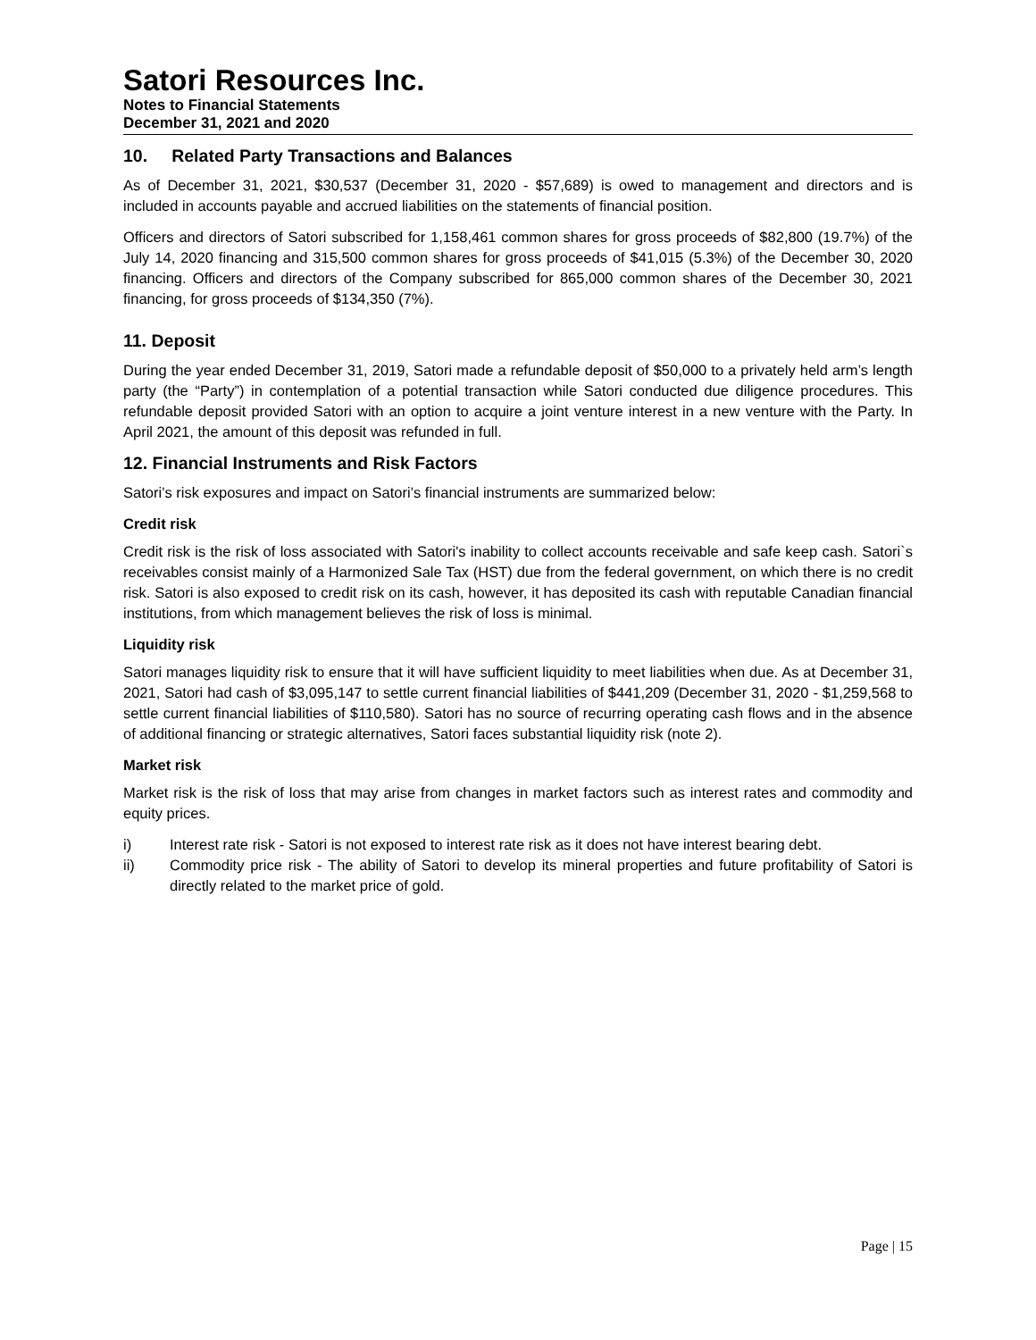Satori Resources Inc.
Notes to Financial Statements
December 31, 2021 and 2020
10. Related Party Transactions and Balances
As of December 31, 2021, $30,537 (December 31, 2020 - $57,689) is owed to management and directors and is included in accounts payable and accrued liabilities on the statements of financial position.
Officers and directors of Satori subscribed for 1,158,461 common shares for gross proceeds of $82,800 (19.7%) of the July 14, 2020 financing and 315,500 common shares for gross proceeds of $41,015 (5.3%) of the December 30, 2020 financing. Officers and directors of the Company subscribed for 865,000 common shares of the December 30, 2021 financing, for gross proceeds of $134,350 (7%).
11. Deposit
During the year ended December 31, 2019, Satori made a refundable deposit of $50,000 to a privately held arm’s length party (the “Party”) in contemplation of a potential transaction while Satori conducted due diligence procedures. This refundable deposit provided Satori with an option to acquire a joint venture interest in a new venture with the Party. In April 2021, the amount of this deposit was refunded in full.
12. Financial Instruments and Risk Factors
Satori’s risk exposures and impact on Satori’s financial instruments are summarized below:
Credit risk
Credit risk is the risk of loss associated with Satori's inability to collect accounts receivable and safe keep cash. Satori`s receivables consist mainly of a Harmonized Sale Tax (HST) due from the federal government, on which there is no credit risk. Satori is also exposed to credit risk on its cash, however, it has deposited its cash with reputable Canadian financial institutions, from which management believes the risk of loss is minimal.
Liquidity risk
Satori manages liquidity risk to ensure that it will have sufficient liquidity to meet liabilities when due. As at December 31, 2021, Satori had cash of $3,095,147 to settle current financial liabilities of $441,209 (December 31, 2020 - $1,259,568 to settle current financial liabilities of $110,580). Satori has no source of recurring operating cash flows and in the absence of additional financing or strategic alternatives, Satori faces substantial liquidity risk (note 2).
Market risk
Market risk is the risk of loss that may arise from changes in market factors such as interest rates and commodity and equity prices.
i) Interest rate risk - Satori is not exposed to interest rate risk as it does not have interest bearing debt.
ii) Commodity price risk - The ability of Satori to develop its mineral properties and future profitability of Satori is directly related to the market price of gold.
Page | 15